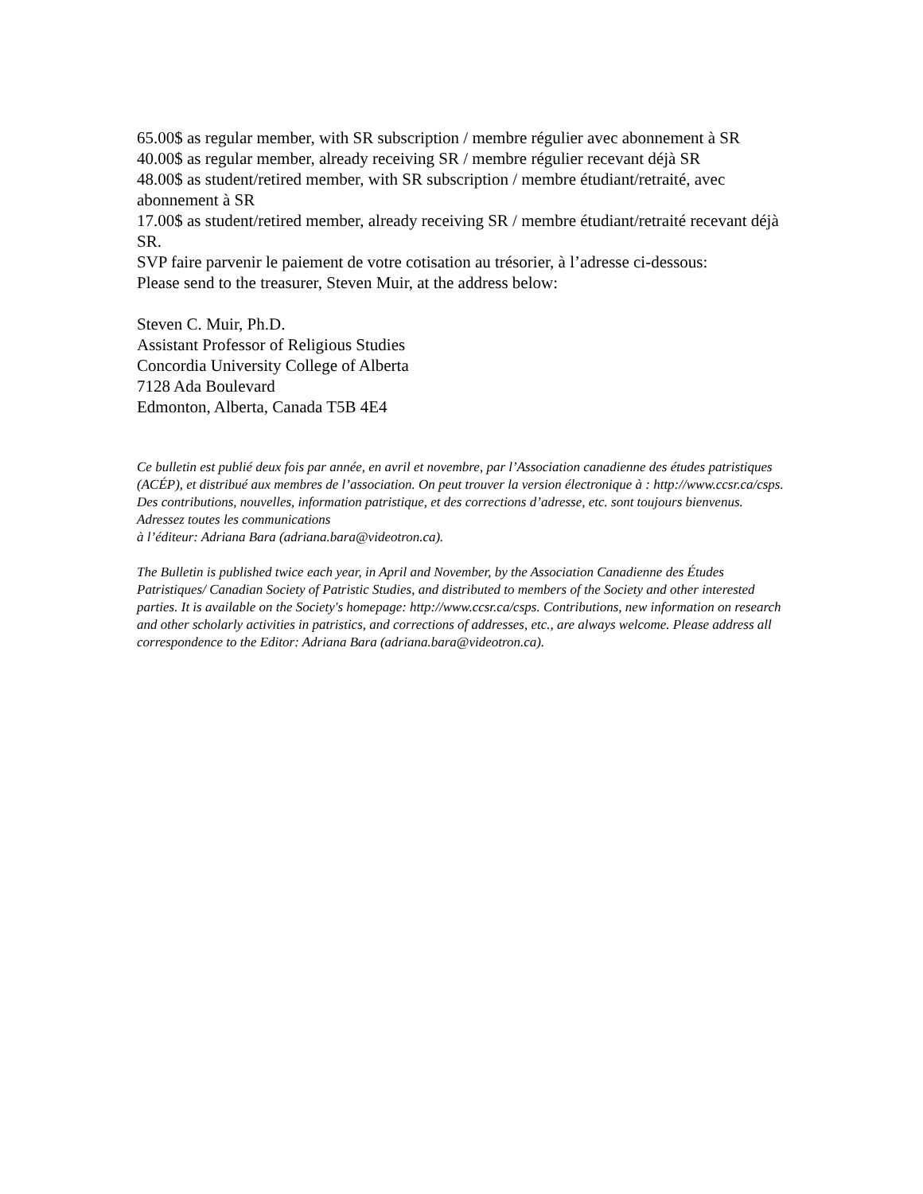65.00$ as regular member, with SR subscription / membre régulier avec abonnement à SR
40.00$ as regular member, already receiving SR / membre régulier recevant déjà SR
48.00$ as student/retired member, with SR subscription / membre étudiant/retraité, avec abonnement à SR
17.00$ as student/retired member, already receiving SR / membre étudiant/retraité recevant déjà SR.
SVP faire parvenir le paiement de votre cotisation au trésorier, à l’adresse ci-dessous:
Please send to the treasurer, Steven Muir, at the address below:
Steven C. Muir, Ph.D.
Assistant Professor of Religious Studies
Concordia University College of Alberta
7128 Ada Boulevard
Edmonton, Alberta, Canada T5B 4E4
Ce bulletin est publié deux fois par année, en avril et novembre, par l’Association canadienne des études patristiques (ACÉP), et distribué aux membres de l’association. On peut trouver la version électronique à : http://www.ccsr.ca/csps. Des contributions, nouvelles, information patristique, et des corrections d’adresse, etc. sont toujours bienvenus. Adressez toutes les communications
à l’éditeur: Adriana Bara (adriana.bara@videotron.ca).
The Bulletin is published twice each year, in April and November, by the Association Canadienne des Études Patristiques/ Canadian Society of Patristic Studies, and distributed to members of the Society and other interested parties. It is available on the Society's homepage: http://www.ccsr.ca/csps. Contributions, new information on research and other scholarly activities in patristics, and corrections of addresses, etc., are always welcome. Please address all correspondence to the Editor: Adriana Bara (adriana.bara@videotron.ca).